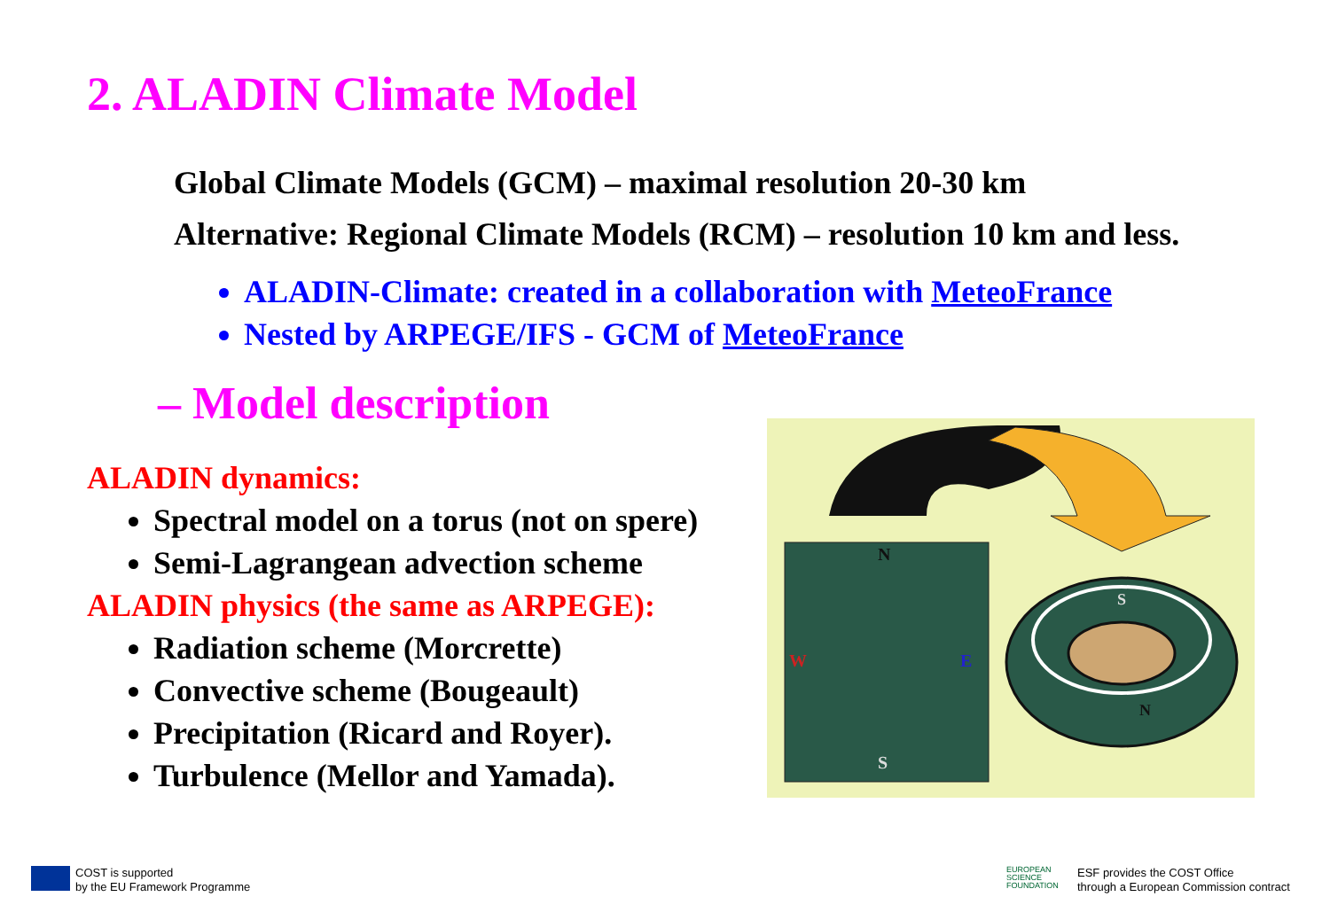2. ALADIN Climate Model
Global Climate Models (GCM) – maximal resolution 20-30 km
Alternative: Regional Climate Models (RCM) – resolution 10 km and less.
ALADIN-Climate: created in a collaboration with MeteoFrance
Nested by ARPEGE/IFS - GCM of MeteoFrance
– Model description
ALADIN dynamics:
Spectral model on a torus (not on spere)
Semi-Lagrangean advection scheme
ALADIN physics (the same as ARPEGE):
Radiation scheme (Morcrette)
Convective scheme (Bougeault)
Precipitation (Ricard and Royer).
Turbulence (Mellor and Yamada).
N
S
W
E
S
N
COST is supported
by the EU Framework Programme
EUROPEAN
SCIENCE
FOUNDATION
ESF provides the COST Office
through a European Commission contract